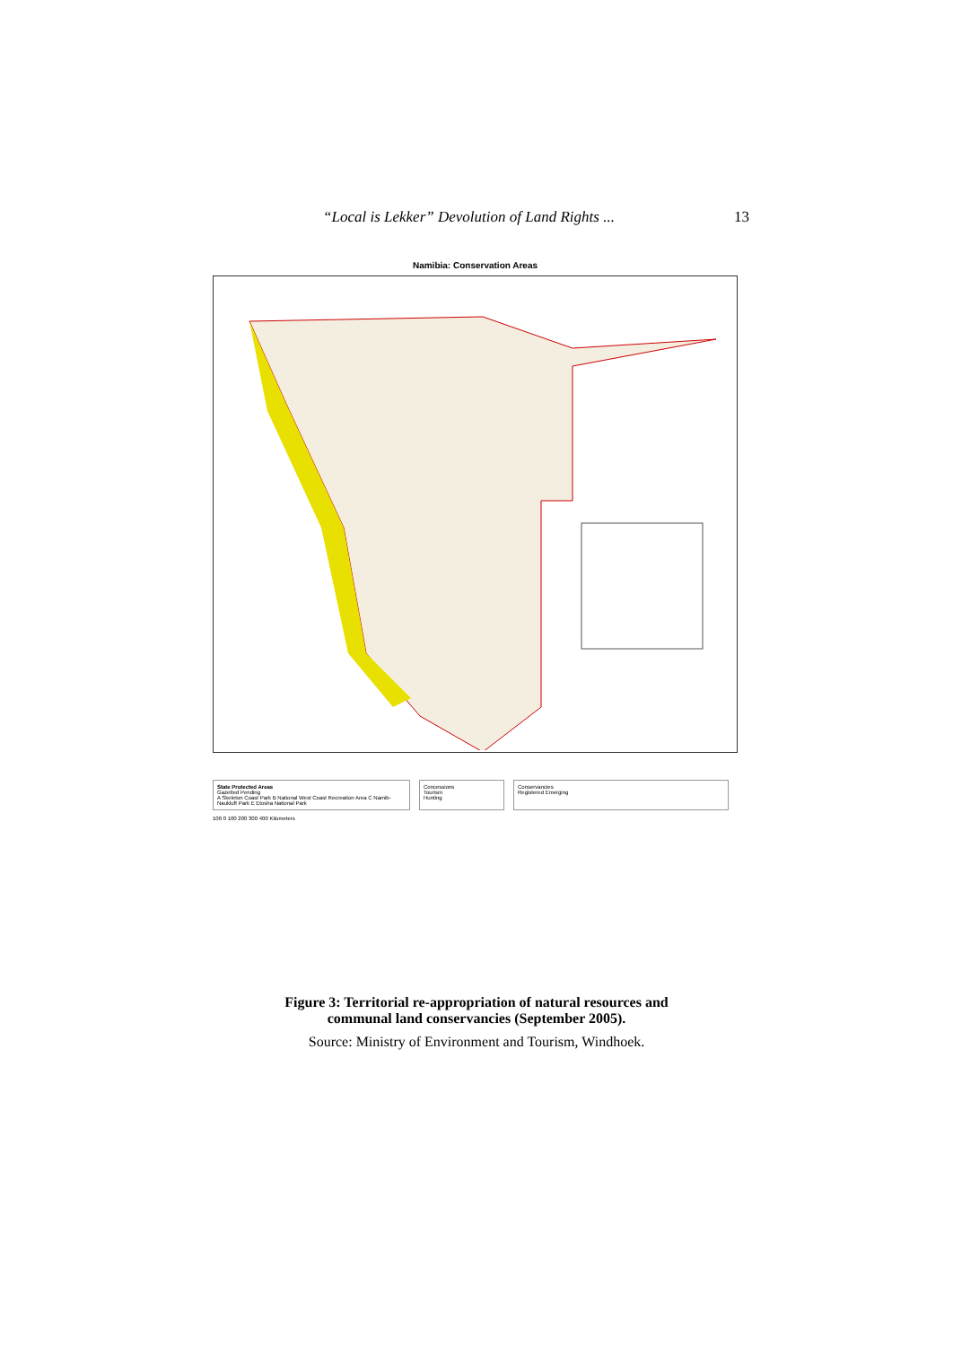“Local is Lekker” Devolution of Land Rights ... 13
Namibia: Conservation Areas
State Protected Areas
Gazetted Pending
A Skeleton Coast Park B National West Coast Recreation Area C Namib-Naukluft Park E Etosha National Park
Concessions
Tourism
Hunting
Conservancies
Registered Emerging
100 0 100 200 300 400 Kilometers
Figure 3: Territorial re-appropriation of natural resources and
communal land conservancies (September 2005).
Source: Ministry of Environment and Tourism, Windhoek.